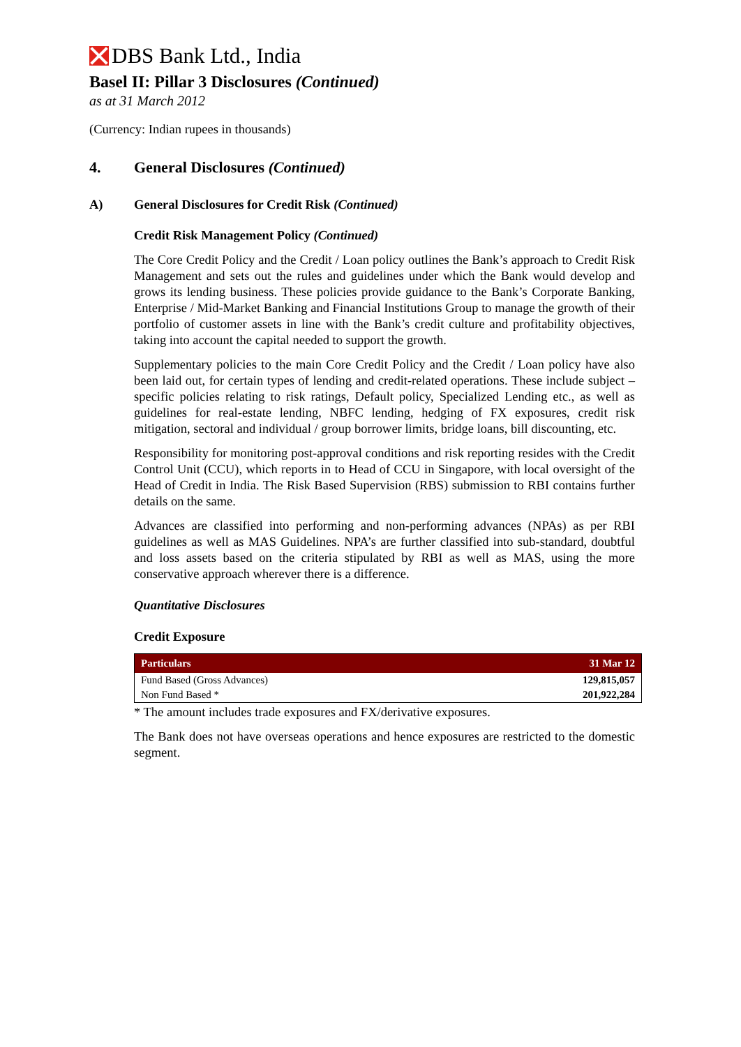DBS Bank Ltd., India
Basel II: Pillar 3 Disclosures (Continued)
as at 31 March 2012
(Currency: Indian rupees in thousands)
4. General Disclosures (Continued)
A) General Disclosures for Credit Risk (Continued)
Credit Risk Management Policy (Continued)
The Core Credit Policy and the Credit / Loan policy outlines the Bank’s approach to Credit Risk Management and sets out the rules and guidelines under which the Bank would develop and grows its lending business. These policies provide guidance to the Bank’s Corporate Banking, Enterprise / Mid-Market Banking and Financial Institutions Group to manage the growth of their portfolio of customer assets in line with the Bank’s credit culture and profitability objectives, taking into account the capital needed to support the growth.
Supplementary policies to the main Core Credit Policy and the Credit / Loan policy have also been laid out, for certain types of lending and credit-related operations. These include subject –specific policies relating to risk ratings, Default policy, Specialized Lending etc., as well as guidelines for real-estate lending, NBFC lending, hedging of FX exposures, credit risk mitigation, sectoral and individual / group borrower limits, bridge loans, bill discounting, etc.
Responsibility for monitoring post-approval conditions and risk reporting resides with the Credit Control Unit (CCU), which reports in to Head of CCU in Singapore, with local oversight of the Head of Credit in India. The Risk Based Supervision (RBS) submission to RBI contains further details on the same.
Advances are classified into performing and non-performing advances (NPAs) as per RBI guidelines as well as MAS Guidelines. NPA’s are further classified into sub-standard, doubtful and loss assets based on the criteria stipulated by RBI as well as MAS, using the more conservative approach wherever there is a difference.
Quantitative Disclosures
Credit Exposure
| Particulars | 31 Mar 12 |
| --- | --- |
| Fund Based (Gross Advances) | 129,815,057 |
| Non Fund Based * | 201,922,284 |
* The amount includes trade exposures and FX/derivative exposures.
The Bank does not have overseas operations and hence exposures are restricted to the domestic segment.